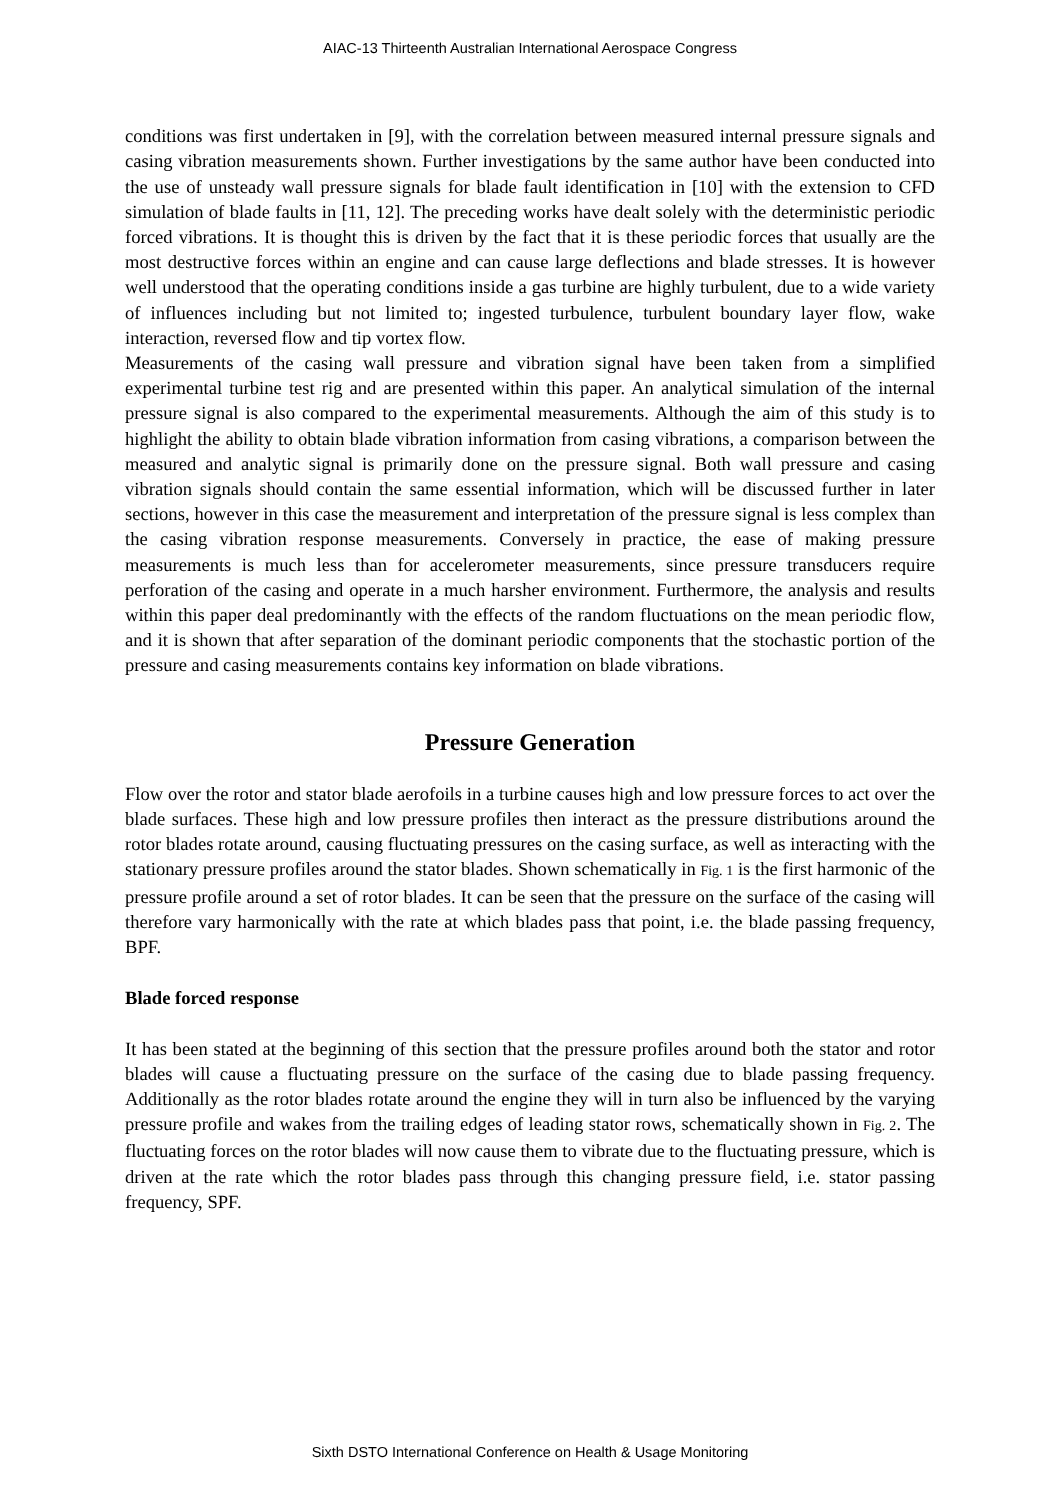AIAC-13 Thirteenth Australian International Aerospace Congress
conditions was first undertaken in [9], with the correlation between measured internal pressure signals and casing vibration measurements shown. Further investigations by the same author have been conducted into the use of unsteady wall pressure signals for blade fault identification in [10] with the extension to CFD simulation of blade faults in [11, 12]. The preceding works have dealt solely with the deterministic periodic forced vibrations. It is thought this is driven by the fact that it is these periodic forces that usually are the most destructive forces within an engine and can cause large deflections and blade stresses. It is however well understood that the operating conditions inside a gas turbine are highly turbulent, due to a wide variety of influences including but not limited to; ingested turbulence, turbulent boundary layer flow, wake interaction, reversed flow and tip vortex flow.
Measurements of the casing wall pressure and vibration signal have been taken from a simplified experimental turbine test rig and are presented within this paper. An analytical simulation of the internal pressure signal is also compared to the experimental measurements. Although the aim of this study is to highlight the ability to obtain blade vibration information from casing vibrations, a comparison between the measured and analytic signal is primarily done on the pressure signal. Both wall pressure and casing vibration signals should contain the same essential information, which will be discussed further in later sections, however in this case the measurement and interpretation of the pressure signal is less complex than the casing vibration response measurements. Conversely in practice, the ease of making pressure measurements is much less than for accelerometer measurements, since pressure transducers require perforation of the casing and operate in a much harsher environment. Furthermore, the analysis and results within this paper deal predominantly with the effects of the random fluctuations on the mean periodic flow, and it is shown that after separation of the dominant periodic components that the stochastic portion of the pressure and casing measurements contains key information on blade vibrations.
Pressure Generation
Flow over the rotor and stator blade aerofoils in a turbine causes high and low pressure forces to act over the blade surfaces. These high and low pressure profiles then interact as the pressure distributions around the rotor blades rotate around, causing fluctuating pressures on the casing surface, as well as interacting with the stationary pressure profiles around the stator blades. Shown schematically in Fig. 1 is the first harmonic of the pressure profile around a set of rotor blades. It can be seen that the pressure on the surface of the casing will therefore vary harmonically with the rate at which blades pass that point, i.e. the blade passing frequency, BPF.
Blade forced response
It has been stated at the beginning of this section that the pressure profiles around both the stator and rotor blades will cause a fluctuating pressure on the surface of the casing due to blade passing frequency. Additionally as the rotor blades rotate around the engine they will in turn also be influenced by the varying pressure profile and wakes from the trailing edges of leading stator rows, schematically shown in Fig. 2. The fluctuating forces on the rotor blades will now cause them to vibrate due to the fluctuating pressure, which is driven at the rate which the rotor blades pass through this changing pressure field, i.e. stator passing frequency, SPF.
Sixth DSTO International Conference on Health & Usage Monitoring